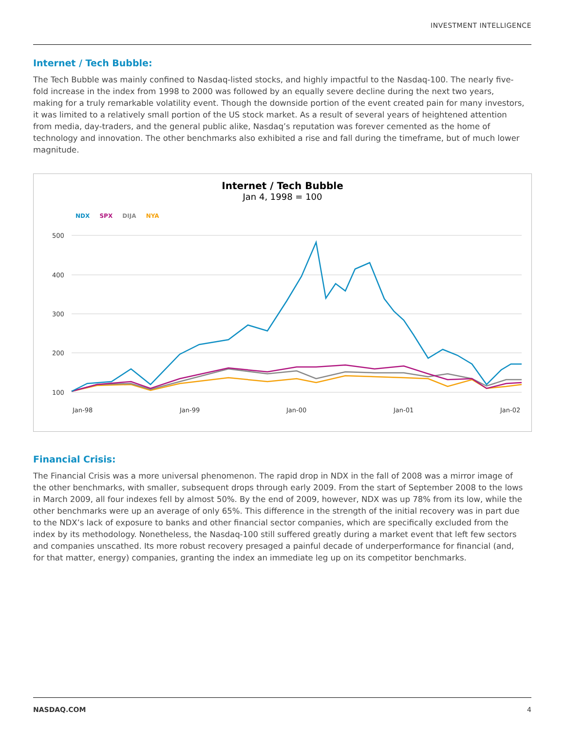INVESTMENT INTELLIGENCE
Internet / Tech Bubble:
The Tech Bubble was mainly confined to Nasdaq-listed stocks, and highly impactful to the Nasdaq-100. The nearly five-fold increase in the index from 1998 to 2000 was followed by an equally severe decline during the next two years, making for a truly remarkable volatility event. Though the downside portion of the event created pain for many investors, it was limited to a relatively small portion of the US stock market. As a result of several years of heightened attention from media, day-traders, and the general public alike, Nasdaq’s reputation was forever cemented as the home of technology and innovation. The other benchmarks also exhibited a rise and fall during the timeframe, but of much lower magnitude.
Internet / Tech Bubble
Jan 4, 1998 = 100
NDX SPX DIJA NYA
500
400
300
200
100
Jan-98
Jan-99
Jan-00
Jan-01
Jan-02
Financial Crisis:
The Financial Crisis was a more universal phenomenon. The rapid drop in NDX in the fall of 2008 was a mirror image of the other benchmarks, with smaller, subsequent drops through early 2009. From the start of September 2008 to the lows in March 2009, all four indexes fell by almost 50%. By the end of 2009, however, NDX was up 78% from its low, while the other benchmarks were up an average of only 65%. This difference in the strength of the initial recovery was in part due to the NDX’s lack of exposure to banks and other financial sector companies, which are specifically excluded from the index by its methodology. Nonetheless, the Nasdaq-100 still suffered greatly during a market event that left few sectors and companies unscathed. Its more robust recovery presaged a painful decade of underperformance for financial (and, for that matter, energy) companies, granting the index an immediate leg up on its competitor benchmarks.
NASDAQ.COM 4